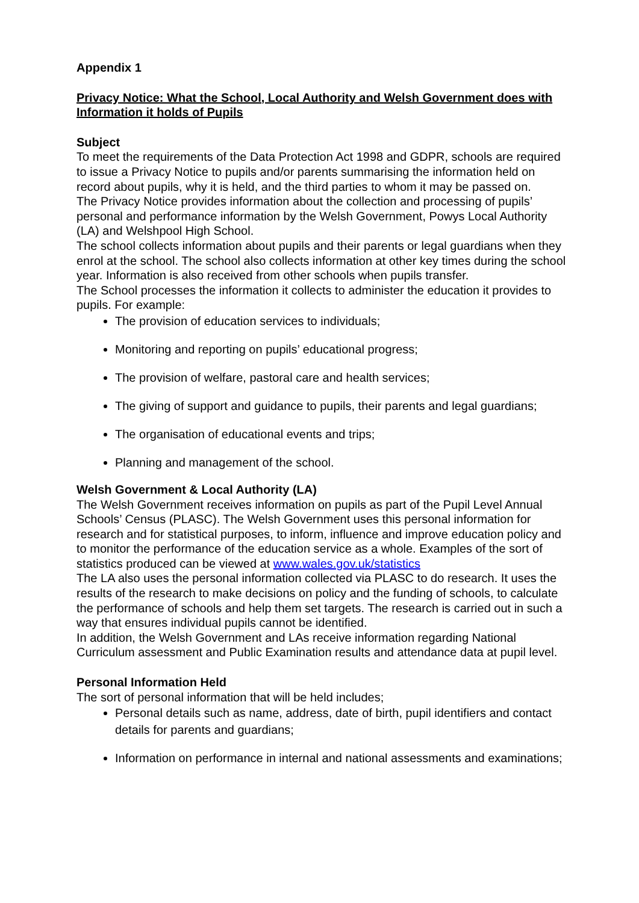Appendix 1
Privacy Notice: What the School, Local Authority and Welsh Government does with Information it holds of Pupils
Subject
To meet the requirements of the Data Protection Act 1998 and GDPR, schools are required to issue a Privacy Notice to pupils and/or parents summarising the information held on record about pupils, why it is held, and the third parties to whom it may be passed on.
The Privacy Notice provides information about the collection and processing of pupils’ personal and performance information by the Welsh Government, Powys Local Authority (LA) and Welshpool High School.
The school collects information about pupils and their parents or legal guardians when they enrol at the school. The school also collects information at other key times during the school year. Information is also received from other schools when pupils transfer.
The School processes the information it collects to administer the education it provides to pupils. For example:
The provision of education services to individuals;
Monitoring and reporting on pupils’ educational progress;
The provision of welfare, pastoral care and health services;
The giving of support and guidance to pupils, their parents and legal guardians;
The organisation of educational events and trips;
Planning and management of the school.
Welsh Government & Local Authority (LA)
The Welsh Government receives information on pupils as part of the Pupil Level Annual Schools’ Census (PLASC). The Welsh Government uses this personal information for research and for statistical purposes, to inform, influence and improve education policy and to monitor the performance of the education service as a whole. Examples of the sort of statistics produced can be viewed at www.wales.gov.uk/statistics
The LA also uses the personal information collected via PLASC to do research. It uses the results of the research to make decisions on policy and the funding of schools, to calculate the performance of schools and help them set targets. The research is carried out in such a way that ensures individual pupils cannot be identified.
In addition, the Welsh Government and LAs receive information regarding National Curriculum assessment and Public Examination results and attendance data at pupil level.
Personal Information Held
The sort of personal information that will be held includes;
Personal details such as name, address, date of birth, pupil identifiers and contact details for parents and guardians;
Information on performance in internal and national assessments and examinations;